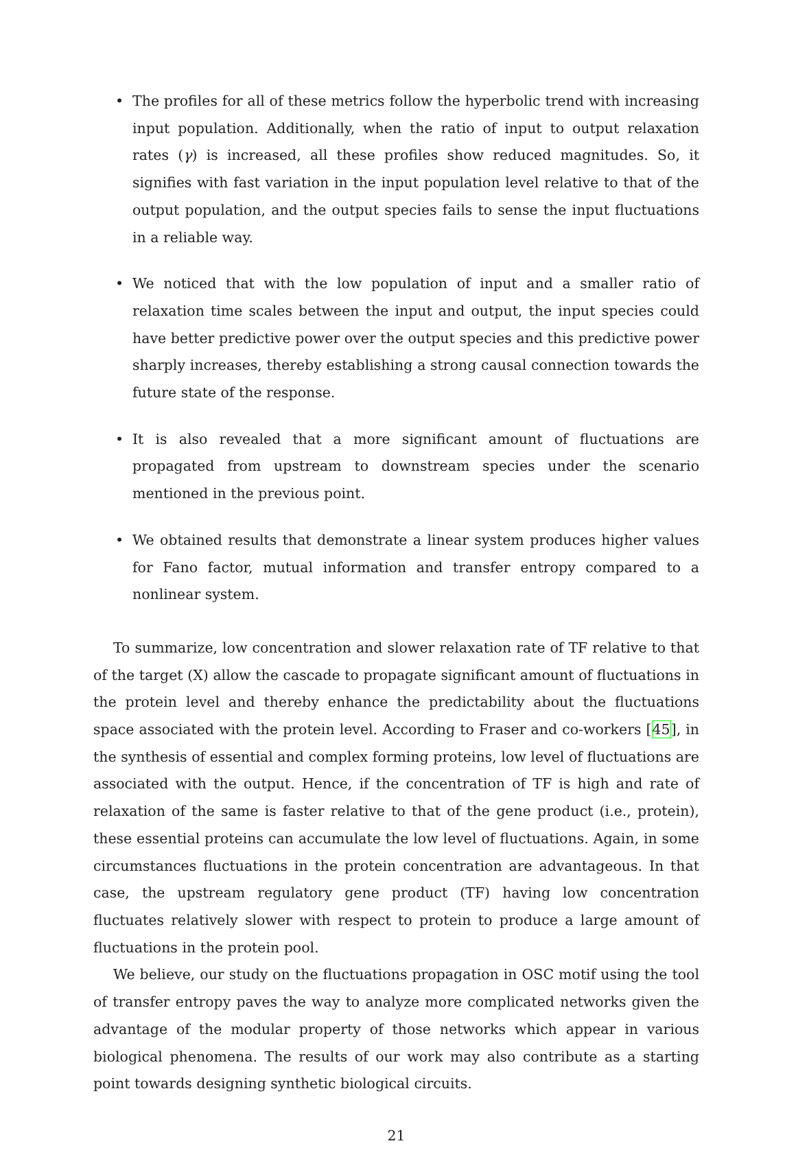• The profiles for all of these metrics follow the hyperbolic trend with increasing input population. Additionally, when the ratio of input to output relaxation rates (γ) is increased, all these profiles show reduced magnitudes. So, it signifies with fast variation in the input population level relative to that of the output population, and the output species fails to sense the input fluctuations in a reliable way.
• We noticed that with the low population of input and a smaller ratio of relaxation time scales between the input and output, the input species could have better predictive power over the output species and this predictive power sharply increases, thereby establishing a strong causal connection towards the future state of the response.
• It is also revealed that a more significant amount of fluctuations are propagated from upstream to downstream species under the scenario mentioned in the previous point.
• We obtained results that demonstrate a linear system produces higher values for Fano factor, mutual information and transfer entropy compared to a nonlinear system.
To summarize, low concentration and slower relaxation rate of TF relative to that of the target (X) allow the cascade to propagate significant amount of fluctuations in the protein level and thereby enhance the predictability about the fluctuations space associated with the protein level. According to Fraser and co-workers [45], in the synthesis of essential and complex forming proteins, low level of fluctuations are associated with the output. Hence, if the concentration of TF is high and rate of relaxation of the same is faster relative to that of the gene product (i.e., protein), these essential proteins can accumulate the low level of fluctuations. Again, in some circumstances fluctuations in the protein concentration are advantageous. In that case, the upstream regulatory gene product (TF) having low concentration fluctuates relatively slower with respect to protein to produce a large amount of fluctuations in the protein pool.
We believe, our study on the fluctuations propagation in OSC motif using the tool of transfer entropy paves the way to analyze more complicated networks given the advantage of the modular property of those networks which appear in various biological phenomena. The results of our work may also contribute as a starting point towards designing synthetic biological circuits.
21